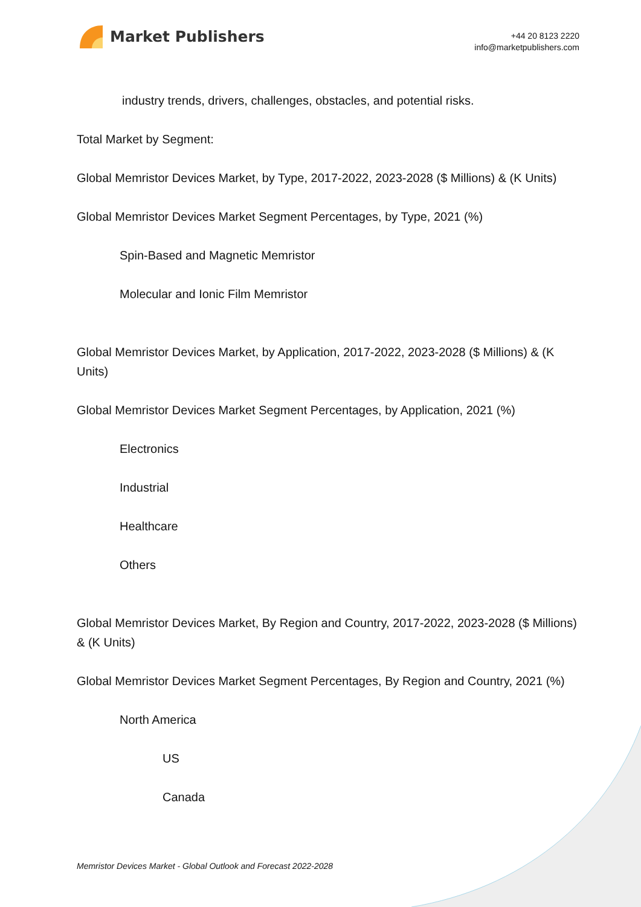Market Publishers
+44 20 8123 2220
info@marketpublishers.com
industry trends, drivers, challenges, obstacles, and potential risks.
Total Market by Segment:
Global Memristor Devices Market, by Type, 2017-2022, 2023-2028 ($ Millions) & (K Units)
Global Memristor Devices Market Segment Percentages, by Type, 2021 (%)
Spin-Based and Magnetic Memristor
Molecular and Ionic Film Memristor
Global Memristor Devices Market, by Application, 2017-2022, 2023-2028 ($ Millions) & (K Units)
Global Memristor Devices Market Segment Percentages, by Application, 2021 (%)
Electronics
Industrial
Healthcare
Others
Global Memristor Devices Market, By Region and Country, 2017-2022, 2023-2028 ($ Millions) & (K Units)
Global Memristor Devices Market Segment Percentages, By Region and Country, 2021 (%)
North America
US
Canada
Memristor Devices Market - Global Outlook and Forecast 2022-2028